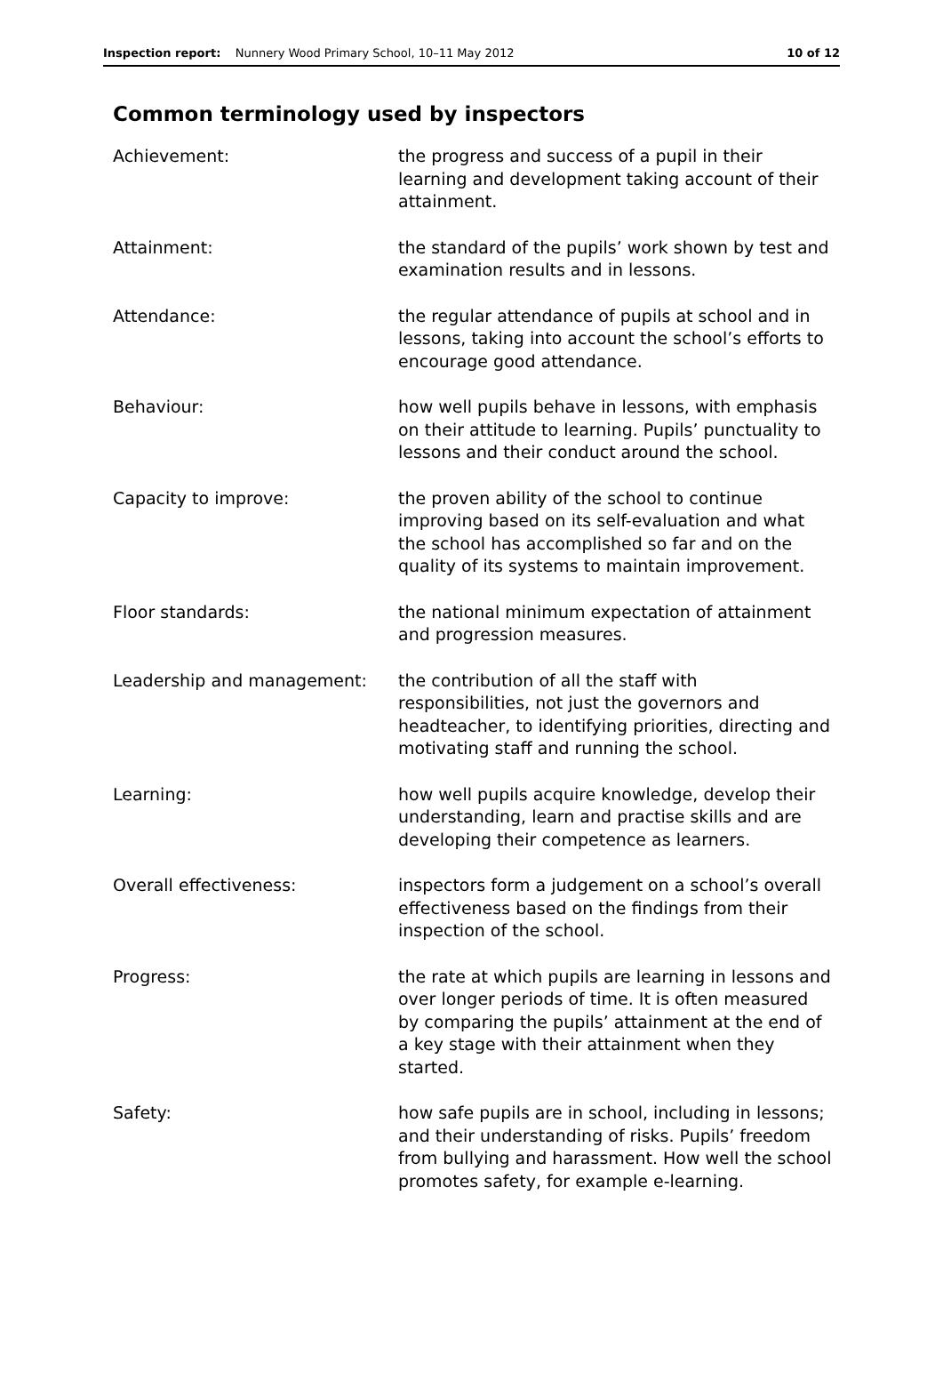Inspection report: Nunnery Wood Primary School, 10–11 May 2012
10 of 12
Common terminology used by inspectors
| Achievement: | the progress and success of a pupil in their learning and development taking account of their attainment. |
| Attainment: | the standard of the pupils’ work shown by test and examination results and in lessons. |
| Attendance: | the regular attendance of pupils at school and in lessons, taking into account the school’s efforts to encourage good attendance. |
| Behaviour: | how well pupils behave in lessons, with emphasis on their attitude to learning. Pupils’ punctuality to lessons and their conduct around the school. |
| Capacity to improve: | the proven ability of the school to continue improving based on its self-evaluation and what the school has accomplished so far and on the quality of its systems to maintain improvement. |
| Floor standards: | the national minimum expectation of attainment and progression measures. |
| Leadership and management: | the contribution of all the staff with responsibilities, not just the governors and headteacher, to identifying priorities, directing and motivating staff and running the school. |
| Learning: | how well pupils acquire knowledge, develop their understanding, learn and practise skills and are developing their competence as learners. |
| Overall effectiveness: | inspectors form a judgement on a school’s overall effectiveness based on the findings from their inspection of the school. |
| Progress: | the rate at which pupils are learning in lessons and over longer periods of time. It is often measured by comparing the pupils’ attainment at the end of a key stage with their attainment when they started. |
| Safety: | how safe pupils are in school, including in lessons; and their understanding of risks. Pupils’ freedom from bullying and harassment. How well the school promotes safety, for example e-learning. |